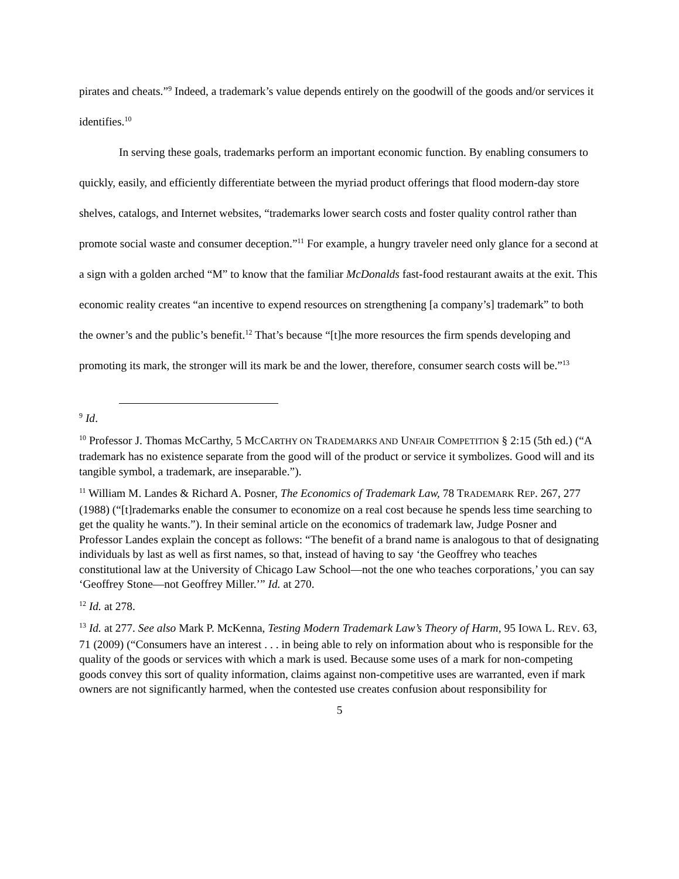pirates and cheats.”<sup>9</sup> Indeed, a trademark’s value depends entirely on the goodwill of the goods and/or services it identifies.<sup>10</sup>
In serving these goals, trademarks perform an important economic function. By enabling consumers to quickly, easily, and efficiently differentiate between the myriad product offerings that flood modern-day store shelves, catalogs, and Internet websites, “trademarks lower search costs and foster quality control rather than promote social waste and consumer deception.”<sup>11</sup> For example, a hungry traveler need only glance for a second at a sign with a golden arched “M” to know that the familiar McDonalds fast-food restaurant awaits at the exit. This economic reality creates “an incentive to expend resources on strengthening [a company’s] trademark” to both the owner’s and the public’s benefit.<sup>12</sup> That’s because “[t]he more resources the firm spends developing and promoting its mark, the stronger will its mark be and the lower, therefore, consumer search costs will be.”<sup>13</sup>
<sup>9</sup> Id.
<sup>10</sup> Professor J. Thomas McCarthy, 5 MCCARTHY ON TRADEMARKS AND UNFAIR COMPETITION § 2:15 (5th ed.) (“A trademark has no existence separate from the good will of the product or service it symbolizes. Good will and its tangible symbol, a trademark, are inseparable.”).
<sup>11</sup> William M. Landes & Richard A. Posner, The Economics of Trademark Law, 78 TRADEMARK REP. 267, 277 (1988) (“[t]rademarks enable the consumer to economize on a real cost because he spends less time searching to get the quality he wants.”). In their seminal article on the economics of trademark law, Judge Posner and Professor Landes explain the concept as follows: “The benefit of a brand name is analogous to that of designating individuals by last as well as first names, so that, instead of having to say ‘the Geoffrey who teaches constitutional law at the University of Chicago Law School—not the one who teaches corporations,’ you can say ‘Geoffrey Stone—not Geoffrey Miller.’” Id. at 270.
<sup>12</sup> Id. at 278.
<sup>13</sup> Id. at 277. See also Mark P. McKenna, Testing Modern Trademark Law’s Theory of Harm, 95 IOWA L. REV. 63, 71 (2009) (“Consumers have an interest . . . in being able to rely on information about who is responsible for the quality of the goods or services with which a mark is used. Because some uses of a mark for non-competing goods convey this sort of quality information, claims against non-competitive uses are warranted, even if mark owners are not significantly harmed, when the contested use creates confusion about responsibility for
5